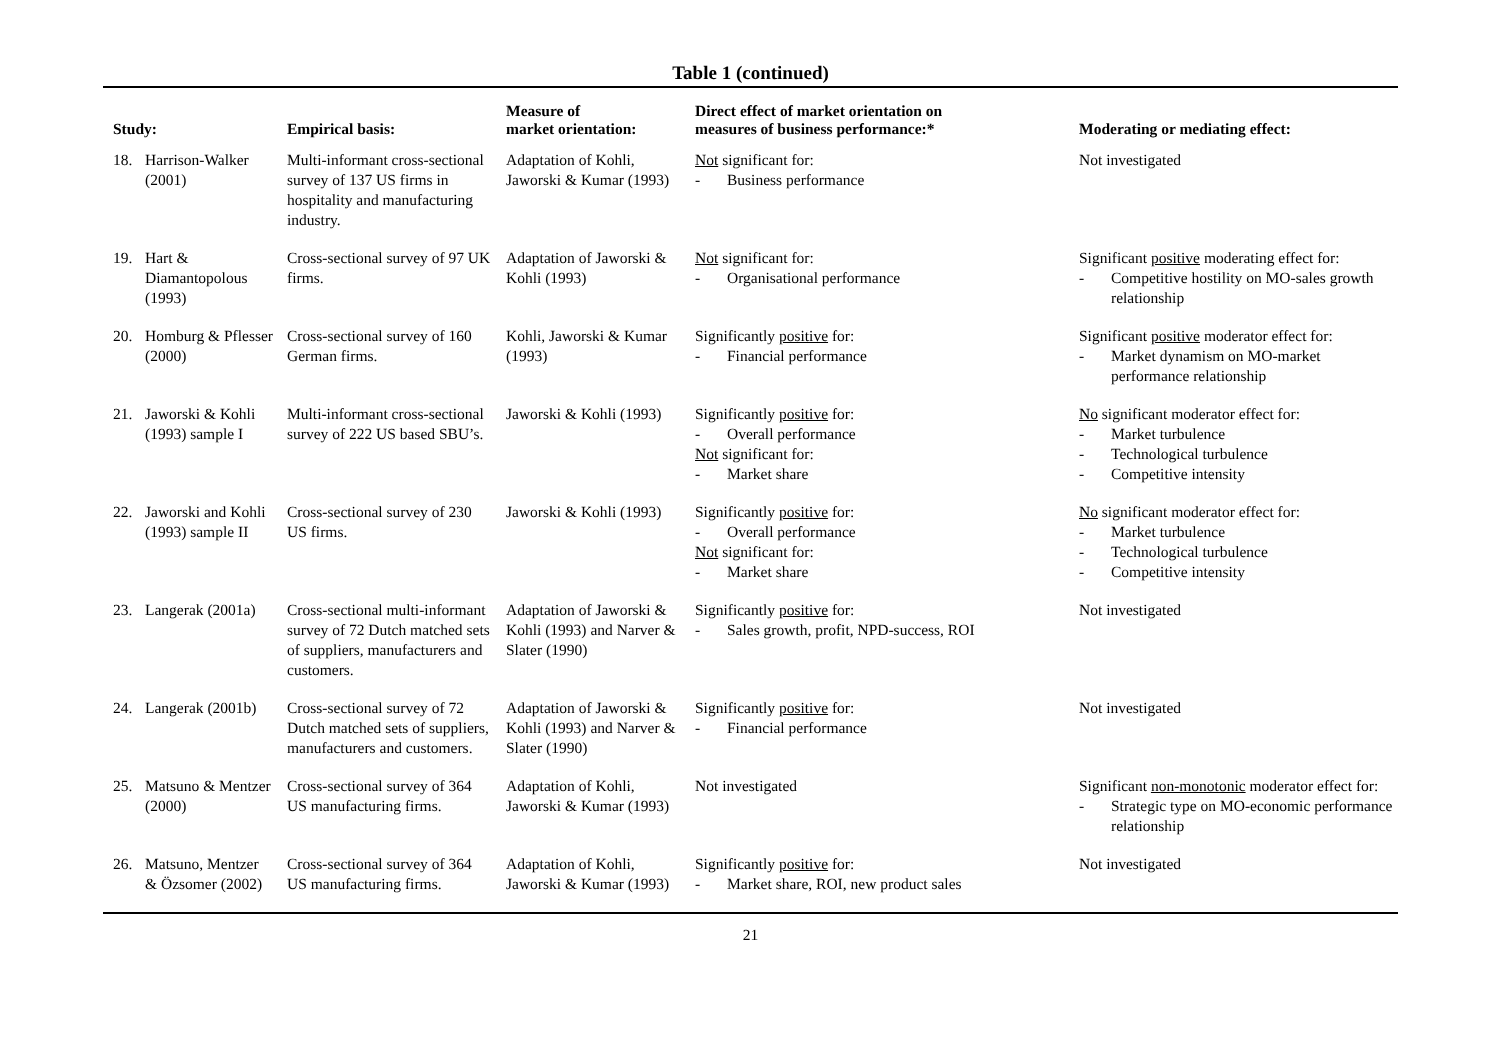Table 1 (continued)
| Study: | Empirical basis: | Measure of market orientation: | Direct effect of market orientation on measures of business performance:* | Moderating or mediating effect: |
| --- | --- | --- | --- | --- |
| 18. Harrison-Walker (2001) | Multi-informant cross-sectional survey of 137 US firms in hospitality and manufacturing industry. | Adaptation of Kohli, Jaworski & Kumar (1993) | Not significant for: - Business performance | Not investigated |
| 19. Hart & Diamantopolous (1993) | Cross-sectional survey of 97 UK firms. | Adaptation of Jaworski & Kohli (1993) | Not significant for: - Organisational performance | Significant positive moderating effect for: - Competitive hostility on MO-sales growth relationship |
| 20. Homburg & Pflesser (2000) | Cross-sectional survey of 160 German firms. | Kohli, Jaworski & Kumar (1993) | Significantly positive for: - Financial performance | Significant positive moderator effect for: - Market dynamism on MO-market performance relationship |
| 21. Jaworski & Kohli (1993) sample I | Multi-informant cross-sectional survey of 222 US based SBU’s. | Jaworski & Kohli (1993) | Significantly positive for: - Overall performance Not significant for: - Market share | No significant moderator effect for: - Market turbulence - Technological turbulence - Competitive intensity |
| 22. Jaworski and Kohli (1993) sample II | Cross-sectional survey of 230 US firms. | Jaworski & Kohli (1993) | Significantly positive for: - Overall performance Not significant for: - Market share | No significant moderator effect for: - Market turbulence - Technological turbulence - Competitive intensity |
| 23. Langerak (2001a) | Cross-sectional multi-informant survey of 72 Dutch matched sets of suppliers, manufacturers and customers. | Adaptation of Jaworski & Kohli (1993) and Narver & Slater (1990) | Significantly positive for: - Sales growth, profit, NPD-success, ROI | Not investigated |
| 24. Langerak (2001b) | Cross-sectional survey of 72 Dutch matched sets of suppliers, manufacturers and customers. | Adaptation of Jaworski & Kohli (1993) and Narver & Slater (1990) | Significantly positive for: - Financial performance | Not investigated |
| 25. Matsuno & Mentzer (2000) | Cross-sectional survey of 364 US manufacturing firms. | Adaptation of Kohli, Jaworski & Kumar (1993) | Not investigated | Significant non-monotonic moderator effect for: - Strategic type on MO-economic performance relationship |
| 26. Matsuno, Mentzer & Özsomer (2002) | Cross-sectional survey of 364 US manufacturing firms. | Adaptation of Kohli, Jaworski & Kumar (1993) | Significantly positive for: - Market share, ROI, new product sales | Not investigated |
21